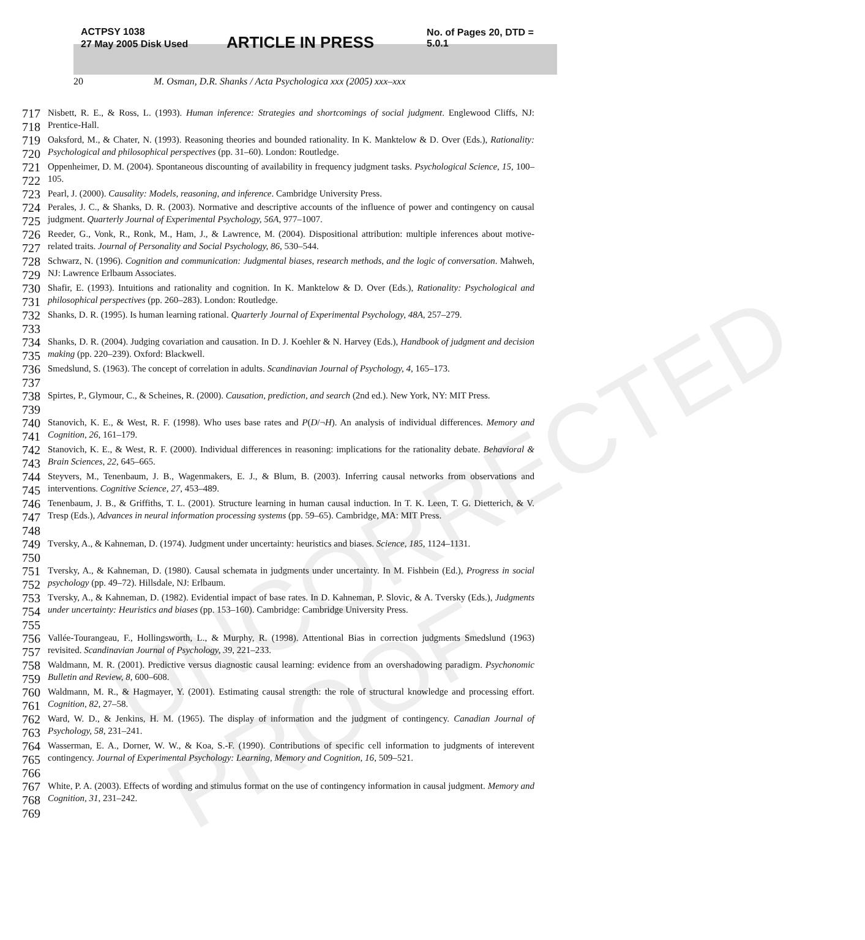UNCORRECTED PROOF
ACTPSY 1038
27 May 2005 Disk Used
ARTICLE IN PRESS
No. of Pages 20, DTD = 5.0.1
20 M. Osman, D.R. Shanks / Acta Psychologica xxx (2005) xxx–xxx
717
718
Nisbett, R. E., & Ross, L. (1993). Human inference: Strategies and shortcomings of social judgment. Englewood Cliffs, NJ: Prentice-Hall.
719
720
Oaksford, M., & Chater, N. (1993). Reasoning theories and bounded rationality. In K. Manktelow & D. Over (Eds.), Rationality: Psychological and philosophical perspectives (pp. 31–60). London: Routledge.
721
722
Oppenheimer, D. M. (2004). Spontaneous discounting of availability in frequency judgment tasks. Psychological Science, 15, 100–105.
723
Pearl, J. (2000). Causality: Models, reasoning, and inference. Cambridge University Press.
724
725
Perales, J. C., & Shanks, D. R. (2003). Normative and descriptive accounts of the influence of power and contingency on causal judgment. Quarterly Journal of Experimental Psychology, 56A, 977–1007.
726
727
Reeder, G., Vonk, R., Ronk, M., Ham, J., & Lawrence, M. (2004). Dispositional attribution: multiple inferences about motive-related traits. Journal of Personality and Social Psychology, 86, 530–544.
728
729
Schwarz, N. (1996). Cognition and communication: Judgmental biases, research methods, and the logic of conversation. Mahweh, NJ: Lawrence Erlbaum Associates.
730
731
Shafir, E. (1993). Intuitions and rationality and cognition. In K. Manktelow & D. Over (Eds.), Rationality: Psychological and philosophical perspectives (pp. 260–283). London: Routledge.
732
733
Shanks, D. R. (1995). Is human learning rational. Quarterly Journal of Experimental Psychology, 48A, 257–279.
734
735
Shanks, D. R. (2004). Judging covariation and causation. In D. J. Koehler & N. Harvey (Eds.), Handbook of judgment and decision making (pp. 220–239). Oxford: Blackwell.
736
737
Smedslund, S. (1963). The concept of correlation in adults. Scandinavian Journal of Psychology, 4, 165–173.
738
739
Spirtes, P., Glymour, C., & Scheines, R. (2000). Causation, prediction, and search (2nd ed.). New York, NY: MIT Press.
740
741
Stanovich, K. E., & West, R. F. (1998). Who uses base rates and P(D/¬H). An analysis of individual differences. Memory and Cognition, 26, 161–179.
742
743
Stanovich, K. E., & West, R. F. (2000). Individual differences in reasoning: implications for the rationality debate. Behavioral & Brain Sciences, 22, 645–665.
744
745
Steyvers, M., Tenenbaum, J. B., Wagenmakers, E. J., & Blum, B. (2003). Inferring causal networks from observations and interventions. Cognitive Science, 27, 453–489.
746
747
748
Tenenbaum, J. B., & Griffiths, T. L. (2001). Structure learning in human causal induction. In T. K. Leen, T. G. Dietterich, & V. Tresp (Eds.), Advances in neural information processing systems (pp. 59–65). Cambridge, MA: MIT Press.
749
750
Tversky, A., & Kahneman, D. (1974). Judgment under uncertainty: heuristics and biases. Science, 185, 1124–1131.
751
752
Tversky, A., & Kahneman, D. (1980). Causal schemata in judgments under uncertainty. In M. Fishbein (Ed.), Progress in social psychology (pp. 49–72). Hillsdale, NJ: Erlbaum.
753
754
755
Tversky, A., & Kahneman, D. (1982). Evidential impact of base rates. In D. Kahneman, P. Slovic, & A. Tversky (Eds.), Judgments under uncertainty: Heuristics and biases (pp. 153–160). Cambridge: Cambridge University Press.
756
757
Vallée-Tourangeau, F., Hollingsworth, L., & Murphy, R. (1998). Attentional Bias in correction judgments Smedslund (1963) revisited. Scandinavian Journal of Psychology, 39, 221–233.
758
759
Waldmann, M. R. (2001). Predictive versus diagnostic causal learning: evidence from an overshadowing paradigm. Psychonomic Bulletin and Review, 8, 600–608.
760
761
Waldmann, M. R., & Hagmayer, Y. (2001). Estimating causal strength: the role of structural knowledge and processing effort. Cognition, 82, 27–58.
762
763
Ward, W. D., & Jenkins, H. M. (1965). The display of information and the judgment of contingency. Canadian Journal of Psychology, 58, 231–241.
764
765
766
Wasserman, E. A., Dorner, W. W., & Koa, S.-F. (1990). Contributions of specific cell information to judgments of interevent contingency. Journal of Experimental Psychology: Learning, Memory and Cognition, 16, 509–521.
767
768
White, P. A. (2003). Effects of wording and stimulus format on the use of contingency information in causal judgment. Memory and Cognition, 31, 231–242.
769